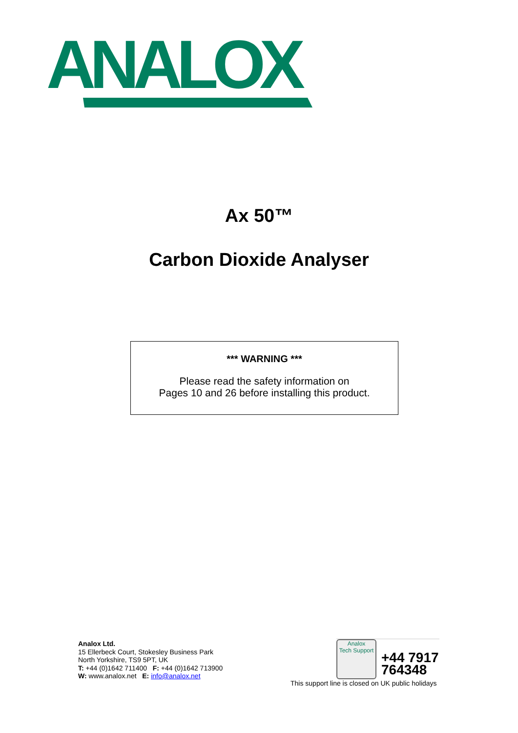ANALOX
Ax 50™
Carbon Dioxide Analyser
*** WARNING ***
Please read the safety information on
Pages 10 and 26 before installing this product.
Analox Ltd.
15 Ellerbeck Court, Stokesley Business Park
North Yorkshire, TS9 5PT, UK
T: +44 (0)1642 711400 F: +44 (0)1642 713900
W: www.analox.net E: info@analox.net
Analox
Tech Support
+44 7917
764348
This support line is closed on UK public holidays